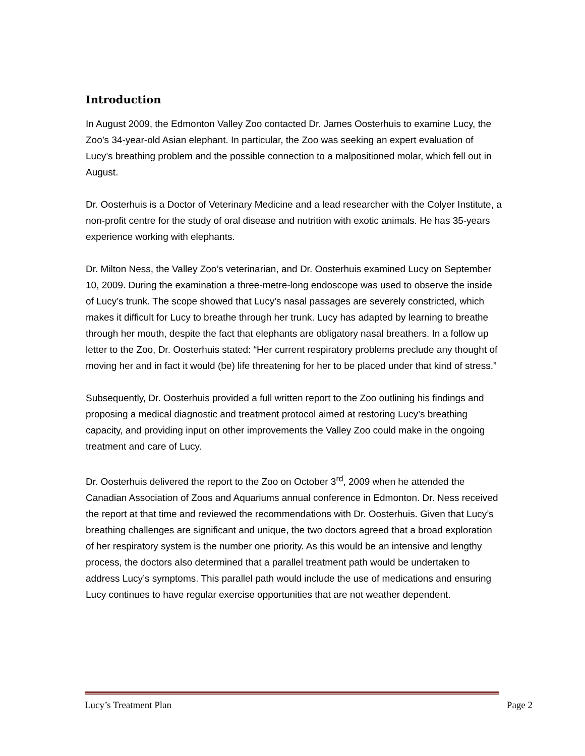Introduction
In August 2009, the Edmonton Valley Zoo contacted Dr. James Oosterhuis to examine Lucy, the Zoo’s 34-year-old Asian elephant. In particular, the Zoo was seeking an expert evaluation of Lucy’s breathing problem and the possible connection to a malpositioned molar, which fell out in August.
Dr. Oosterhuis is a Doctor of Veterinary Medicine and a lead researcher with the Colyer Institute, a non-profit centre for the study of oral disease and nutrition with exotic animals. He has 35-years experience working with elephants.
Dr. Milton Ness, the Valley Zoo’s veterinarian, and Dr. Oosterhuis examined Lucy on September 10, 2009. During the examination a three-metre-long endoscope was used to observe the inside of Lucy’s trunk. The scope showed that Lucy’s nasal passages are severely constricted, which makes it difficult for Lucy to breathe through her trunk. Lucy has adapted by learning to breathe through her mouth, despite the fact that elephants are obligatory nasal breathers. In a follow up letter to the Zoo, Dr. Oosterhuis stated: “Her current respiratory problems preclude any thought of moving her and in fact it would (be) life threatening for her to be placed under that kind of stress.”
Subsequently, Dr. Oosterhuis provided a full written report to the Zoo outlining his findings and proposing a medical diagnostic and treatment protocol aimed at restoring Lucy’s breathing capacity, and providing input on other improvements the Valley Zoo could make in the ongoing treatment and care of Lucy.
Dr. Oosterhuis delivered the report to the Zoo on October 3<sup>rd</sup>, 2009 when he attended the Canadian Association of Zoos and Aquariums annual conference in Edmonton. Dr. Ness received the report at that time and reviewed the recommendations with Dr. Oosterhuis. Given that Lucy’s breathing challenges are significant and unique, the two doctors agreed that a broad exploration of her respiratory system is the number one priority. As this would be an intensive and lengthy process, the doctors also determined that a parallel treatment path would be undertaken to address Lucy’s symptoms. This parallel path would include the use of medications and ensuring Lucy continues to have regular exercise opportunities that are not weather dependent.
Lucy’s Treatment Plan Page 2